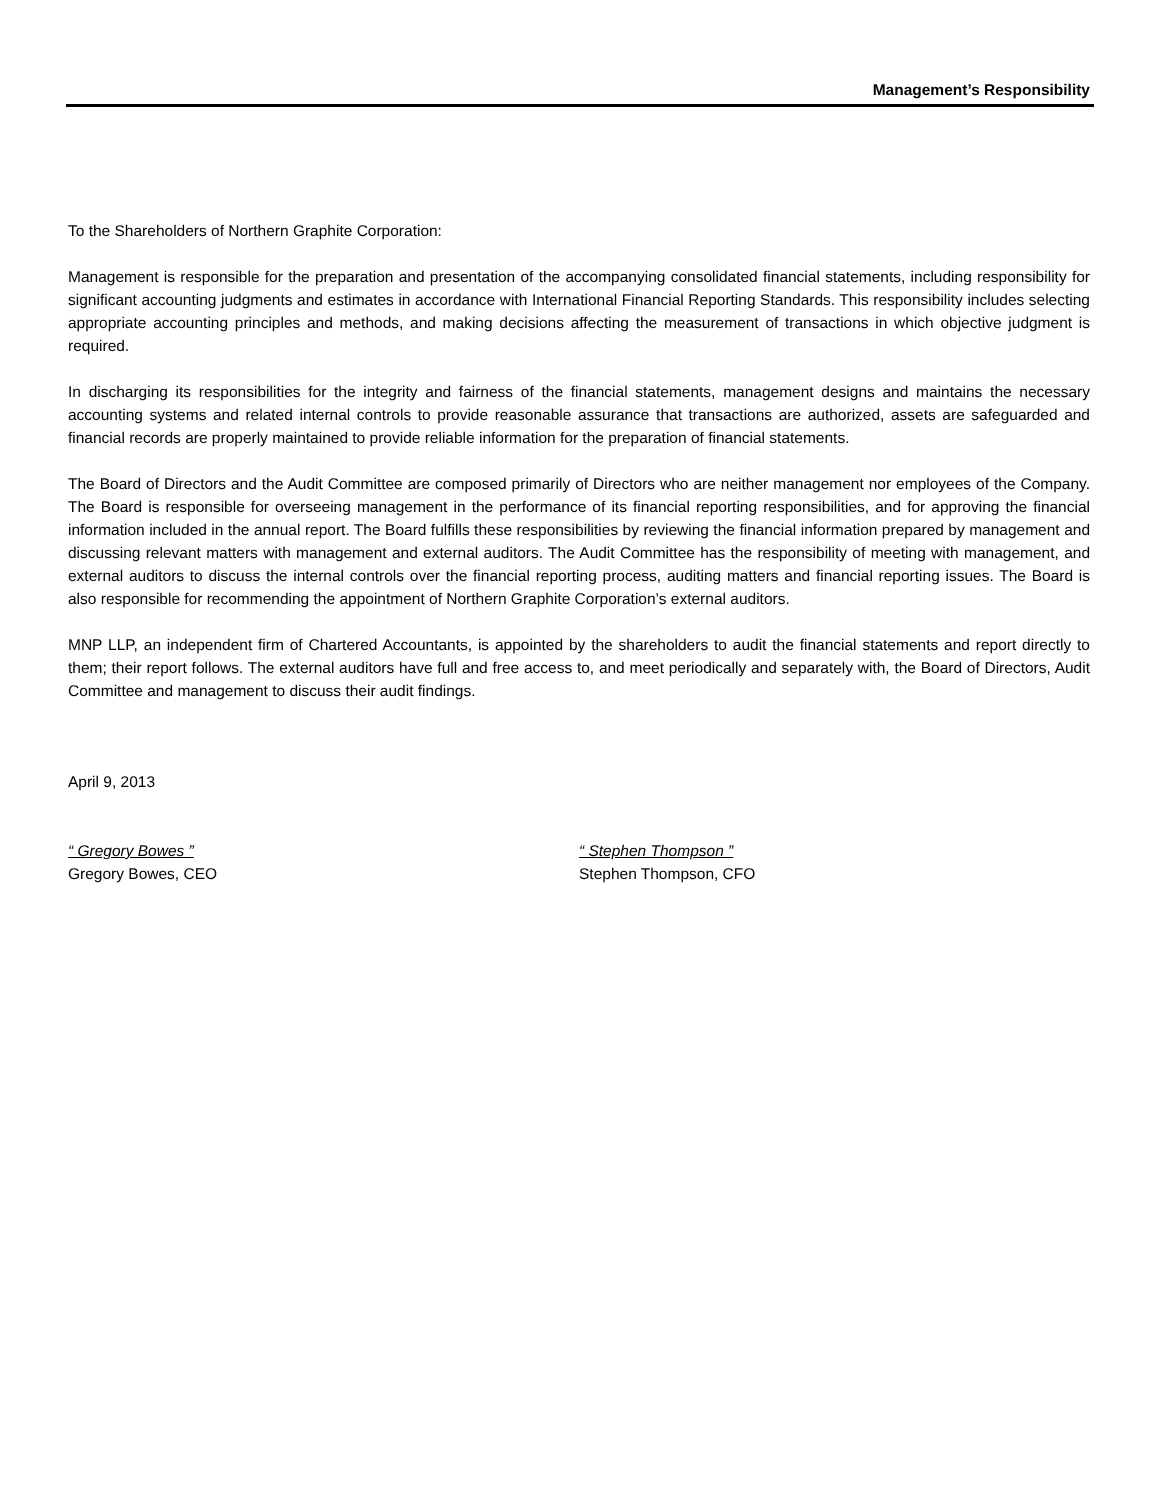Management’s Responsibility
To the Shareholders of Northern Graphite Corporation:
Management is responsible for the preparation and presentation of the accompanying consolidated financial statements, including responsibility for significant accounting judgments and estimates in accordance with International Financial Reporting Standards. This responsibility includes selecting appropriate accounting principles and methods, and making decisions affecting the measurement of transactions in which objective judgment is required.
In discharging its responsibilities for the integrity and fairness of the financial statements, management designs and maintains the necessary accounting systems and related internal controls to provide reasonable assurance that transactions are authorized, assets are safeguarded and financial records are properly maintained to provide reliable information for the preparation of financial statements.
The Board of Directors and the Audit Committee are composed primarily of Directors who are neither management nor employees of the Company. The Board is responsible for overseeing management in the performance of its financial reporting responsibilities, and for approving the financial information included in the annual report. The Board fulfills these responsibilities by reviewing the financial information prepared by management and discussing relevant matters with management and external auditors. The Audit Committee has the responsibility of meeting with management, and external auditors to discuss the internal controls over the financial reporting process, auditing matters and financial reporting issues. The Board is also responsible for recommending the appointment of Northern Graphite Corporation’s external auditors.
MNP LLP, an independent firm of Chartered Accountants, is appointed by the shareholders to audit the financial statements and report directly to them; their report follows. The external auditors have full and free access to, and meet periodically and separately with, the Board of Directors, Audit Committee and management to discuss their audit findings.
April 9, 2013
“ Gregory Bowes ”
Gregory Bowes, CEO
“ Stephen Thompson ”
Stephen Thompson, CFO